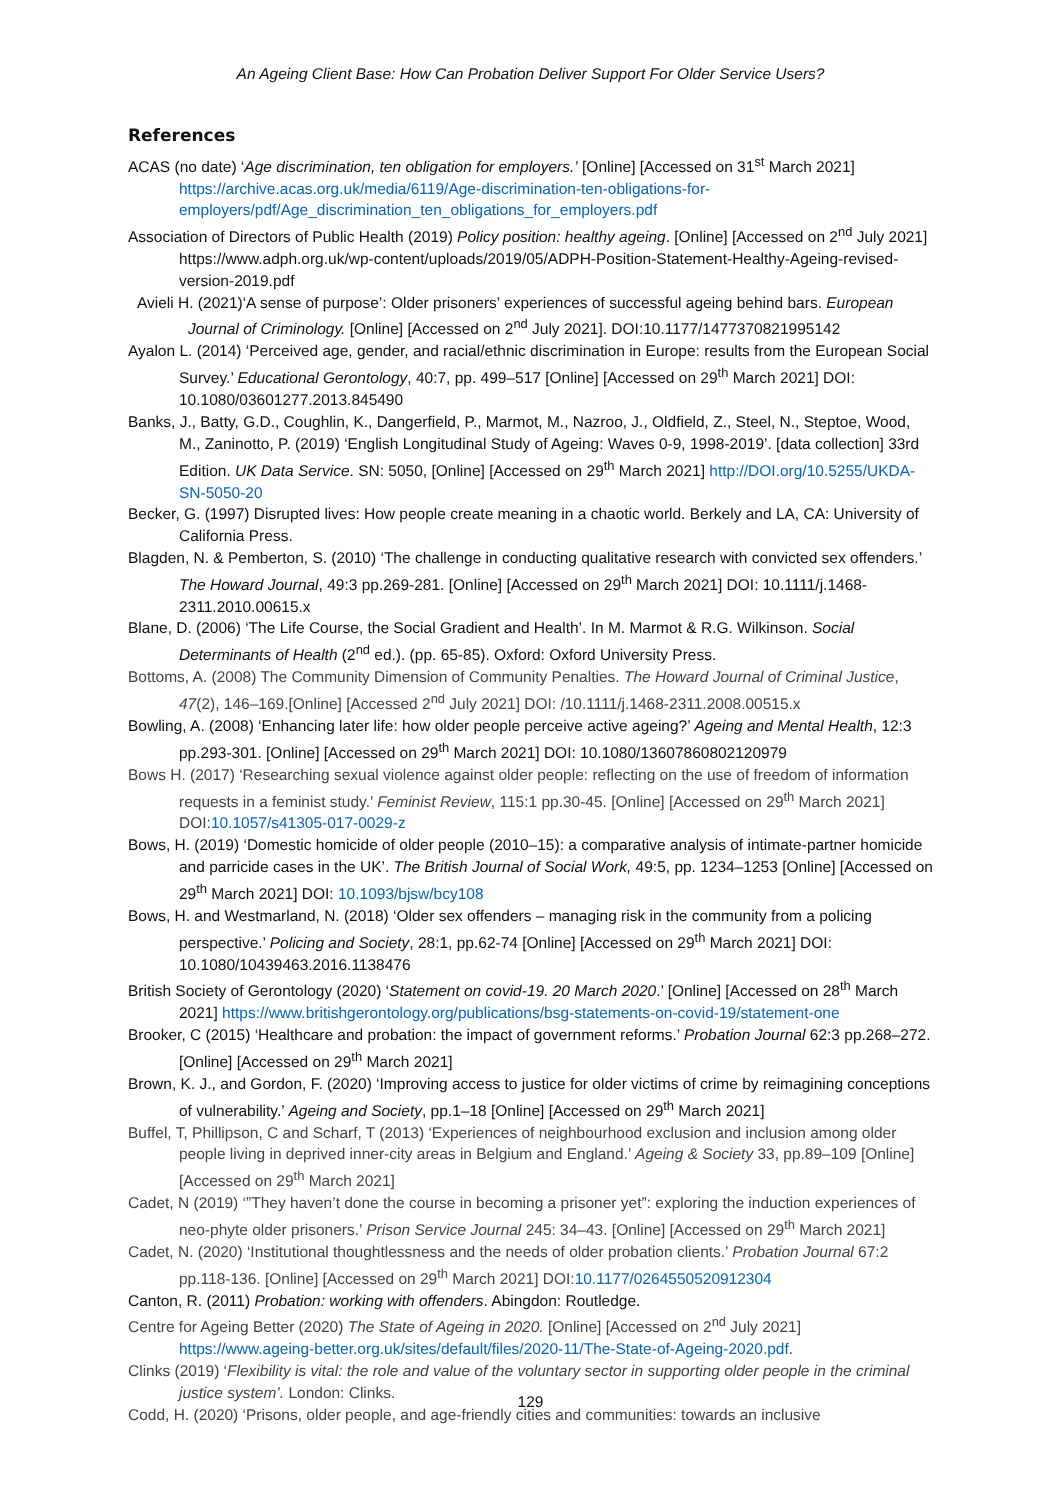An Ageing Client Base: How Can Probation Deliver Support For Older Service Users?
References
ACAS (no date) ‘Age discrimination, ten obligation for employers.’ [Online] [Accessed on 31<sup>st</sup> March 2021] https://archive.acas.org.uk/media/6119/Age-discrimination-ten-obligations-for-employers/pdf/Age_discrimination_ten_obligations_for_employers.pdf
Association of Directors of Public Health (2019) Policy position: healthy ageing. [Online] [Accessed on 2<sup>nd</sup> July 2021] https://www.adph.org.uk/wp-content/uploads/2019/05/ADPH-Position-Statement-Healthy-Ageing-revised-version-2019.pdf
Avieli H. (2021)‘A sense of purpose’: Older prisoners’ experiences of successful ageing behind bars. European Journal of Criminology. [Online] [Accessed on 2<sup>nd</sup> July 2021]. DOI:10.1177/1477370821995142
Ayalon L. (2014) ‘Perceived age, gender, and racial/ethnic discrimination in Europe: results from the European Social Survey.’ Educational Gerontology, 40:7, pp. 499–517 [Online] [Accessed on 29<sup>th</sup> March 2021] DOI: 10.1080/03601277.2013.845490
Banks, J., Batty, G.D., Coughlin, K., Dangerfield, P., Marmot, M., Nazroo, J., Oldfield, Z., Steel, N., Steptoe, Wood, M., Zaninotto, P. (2019) ‘English Longitudinal Study of Ageing: Waves 0-9, 1998-2019’. [data collection] 33rd Edition. UK Data Service. SN: 5050, [Online] [Accessed on 29<sup>th</sup> March 2021] http://DOI.org/10.5255/UKDA-SN-5050-20
Becker, G. (1997) Disrupted lives: How people create meaning in a chaotic world. Berkely and LA, CA: University of California Press.
Blagden, N. & Pemberton, S. (2010) ‘The challenge in conducting qualitative research with convicted sex offenders.’ The Howard Journal, 49:3 pp.269-281. [Online] [Accessed on 29<sup>th</sup> March 2021] DOI: 10.1111/j.1468-2311.2010.00615.x
Blane, D. (2006) ‘The Life Course, the Social Gradient and Health’. In M. Marmot & R.G. Wilkinson. Social Determinants of Health (2<sup>nd</sup> ed.). (pp. 65-85). Oxford: Oxford University Press.
Bottoms, A. (2008) The Community Dimension of Community Penalties. The Howard Journal of Criminal Justice, 47(2), 146–169.[Online] [Accessed 2<sup>nd</sup> July 2021] DOI: /10.1111/j.1468-2311.2008.00515.x
Bowling, A. (2008) ‘Enhancing later life: how older people perceive active ageing?’ Ageing and Mental Health, 12:3 pp.293-301. [Online] [Accessed on 29<sup>th</sup> March 2021] DOI: 10.1080/13607860802120979
Bows H. (2017) ‘Researching sexual violence against older people: reflecting on the use of freedom of information requests in a feminist study.’ Feminist Review, 115:1 pp.30-45. [Online] [Accessed on 29<sup>th</sup> March 2021] DOI:10.1057/s41305-017-0029-z
Bows, H. (2019) ‘Domestic homicide of older people (2010–15): a comparative analysis of intimate-partner homicide and parricide cases in the UK’. The British Journal of Social Work, 49:5, pp. 1234–1253 [Online] [Accessed on 29<sup>th</sup> March 2021] DOI: 10.1093/bjsw/bcy108
Bows, H. and Westmarland, N. (2018) ‘Older sex offenders – managing risk in the community from a policing perspective.’ Policing and Society, 28:1, pp.62-74 [Online] [Accessed on 29<sup>th</sup> March 2021] DOI: 10.1080/10439463.2016.1138476
British Society of Gerontology (2020) ‘Statement on covid-19. 20 March 2020.’ [Online] [Accessed on 28<sup>th</sup> March 2021] https://www.britishgerontology.org/publications/bsg-statements-on-covid-19/statement-one
Brooker, C (2015) ‘Healthcare and probation: the impact of government reforms.’ Probation Journal 62:3 pp.268–272. [Online] [Accessed on 29<sup>th</sup> March 2021]
Brown, K. J., and Gordon, F. (2020) ‘Improving access to justice for older victims of crime by reimagining conceptions of vulnerability.’ Ageing and Society, pp.1–18 [Online] [Accessed on 29<sup>th</sup> March 2021]
Buffel, T, Phillipson, C and Scharf, T (2013) ‘Experiences of neighbourhood exclusion and inclusion among older people living in deprived inner-city areas in Belgium and England.’ Ageing & Society 33, pp.89–109 [Online] [Accessed on 29<sup>th</sup> March 2021]
Cadet, N (2019) ‘”They haven’t done the course in becoming a prisoner yet”: exploring the induction experiences of neo-phyte older prisoners.’ Prison Service Journal 245: 34–43. [Online] [Accessed on 29<sup>th</sup> March 2021]
Cadet, N. (2020) ‘Institutional thoughtlessness and the needs of older probation clients.’ Probation Journal 67:2 pp.118-136. [Online] [Accessed on 29<sup>th</sup> March 2021] DOI:10.1177/0264550520912304
Canton, R. (2011) Probation: working with offenders. Abingdon: Routledge.
Centre for Ageing Better (2020) The State of Ageing in 2020. [Online] [Accessed on 2<sup>nd</sup> July 2021] https://www.ageing-better.org.uk/sites/default/files/2020-11/The-State-of-Ageing-2020.pdf.
Clinks (2019) ‘Flexibility is vital: the role and value of the voluntary sector in supporting older people in the criminal justice system’. London: Clinks.
Codd, H. (2020) ‘Prisons, older people, and age-friendly cities and communities: towards an inclusive
129